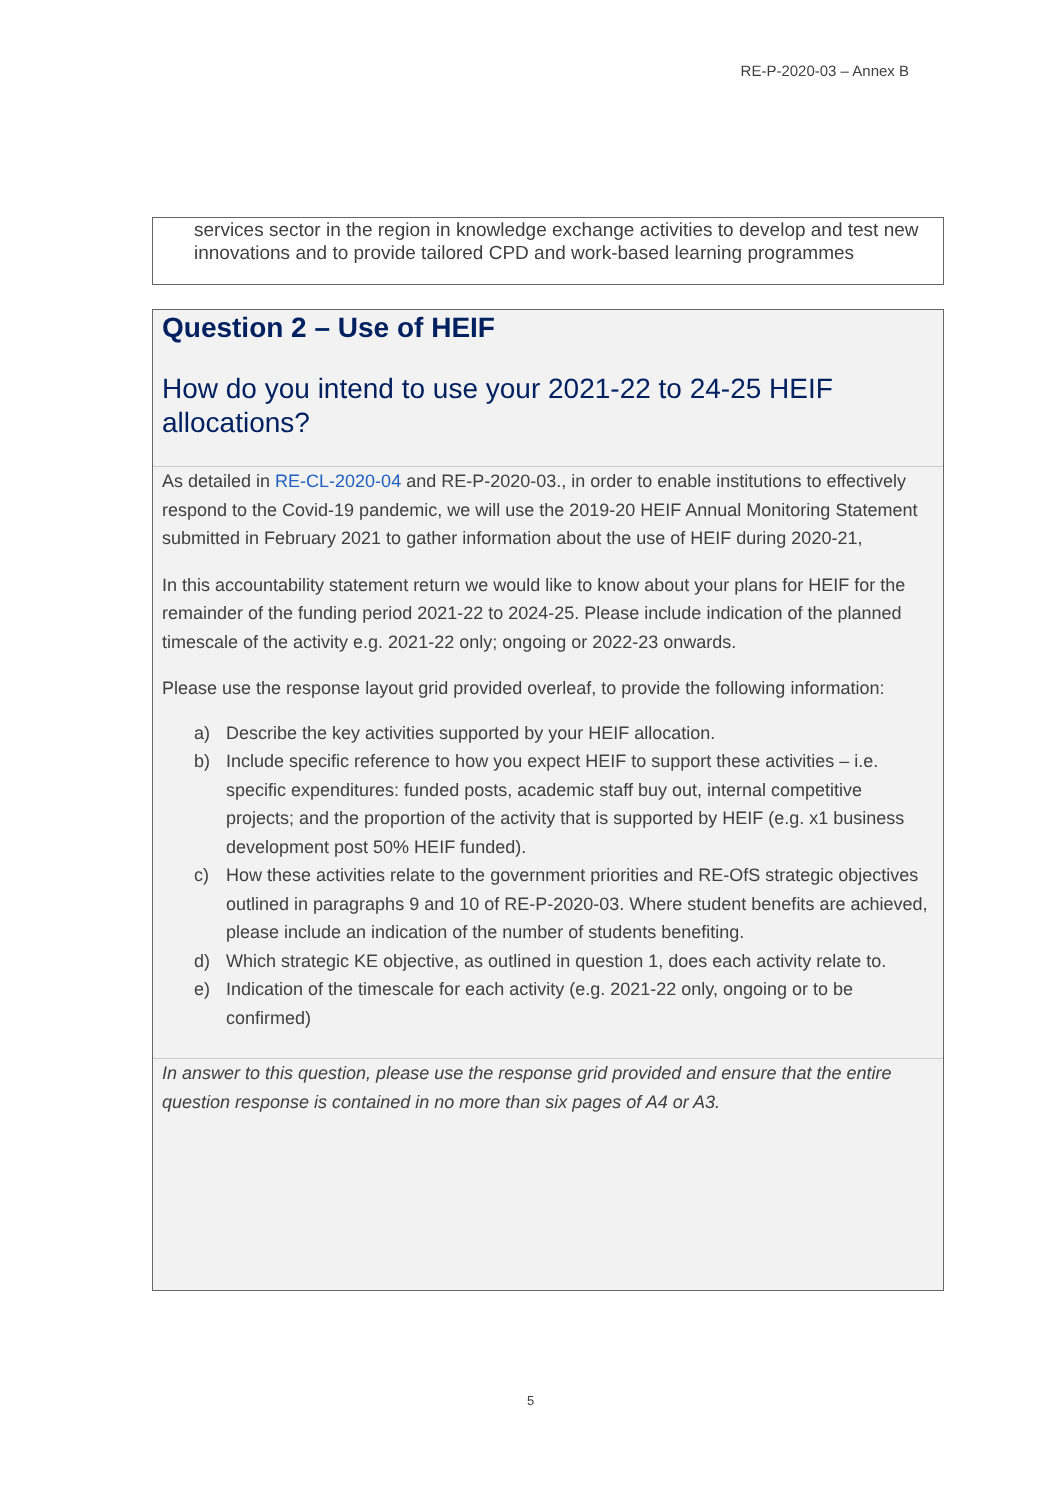RE-P-2020-03 – Annex B
services sector in the region in knowledge exchange activities to develop and test new innovations and to provide tailored CPD and work-based learning programmes
Question 2 – Use of HEIF
How do you intend to use your 2021-22 to 24-25 HEIF allocations?
As detailed in RE-CL-2020-04 and RE-P-2020-03., in order to enable institutions to effectively respond to the Covid-19 pandemic, we will use the 2019-20 HEIF Annual Monitoring Statement submitted in February 2021 to gather information about the use of HEIF during 2020-21,
In this accountability statement return we would like to know about your plans for HEIF for the remainder of the funding period 2021-22 to 2024-25. Please include indication of the planned timescale of the activity e.g. 2021-22 only; ongoing or 2022-23 onwards.
Please use the response layout grid provided overleaf, to provide the following information:
a) Describe the key activities supported by your HEIF allocation.
b) Include specific reference to how you expect HEIF to support these activities – i.e. specific expenditures: funded posts, academic staff buy out, internal competitive projects; and the proportion of the activity that is supported by HEIF (e.g. x1 business development post 50% HEIF funded).
c) How these activities relate to the government priorities and RE-OfS strategic objectives outlined in paragraphs 9 and 10 of RE-P-2020-03. Where student benefits are achieved, please include an indication of the number of students benefiting.
d) Which strategic KE objective, as outlined in question 1, does each activity relate to.
e) Indication of the timescale for each activity (e.g. 2021-22 only, ongoing or to be confirmed)
In answer to this question, please use the response grid provided and ensure that the entire question response is contained in no more than six pages of A4 or A3.
5